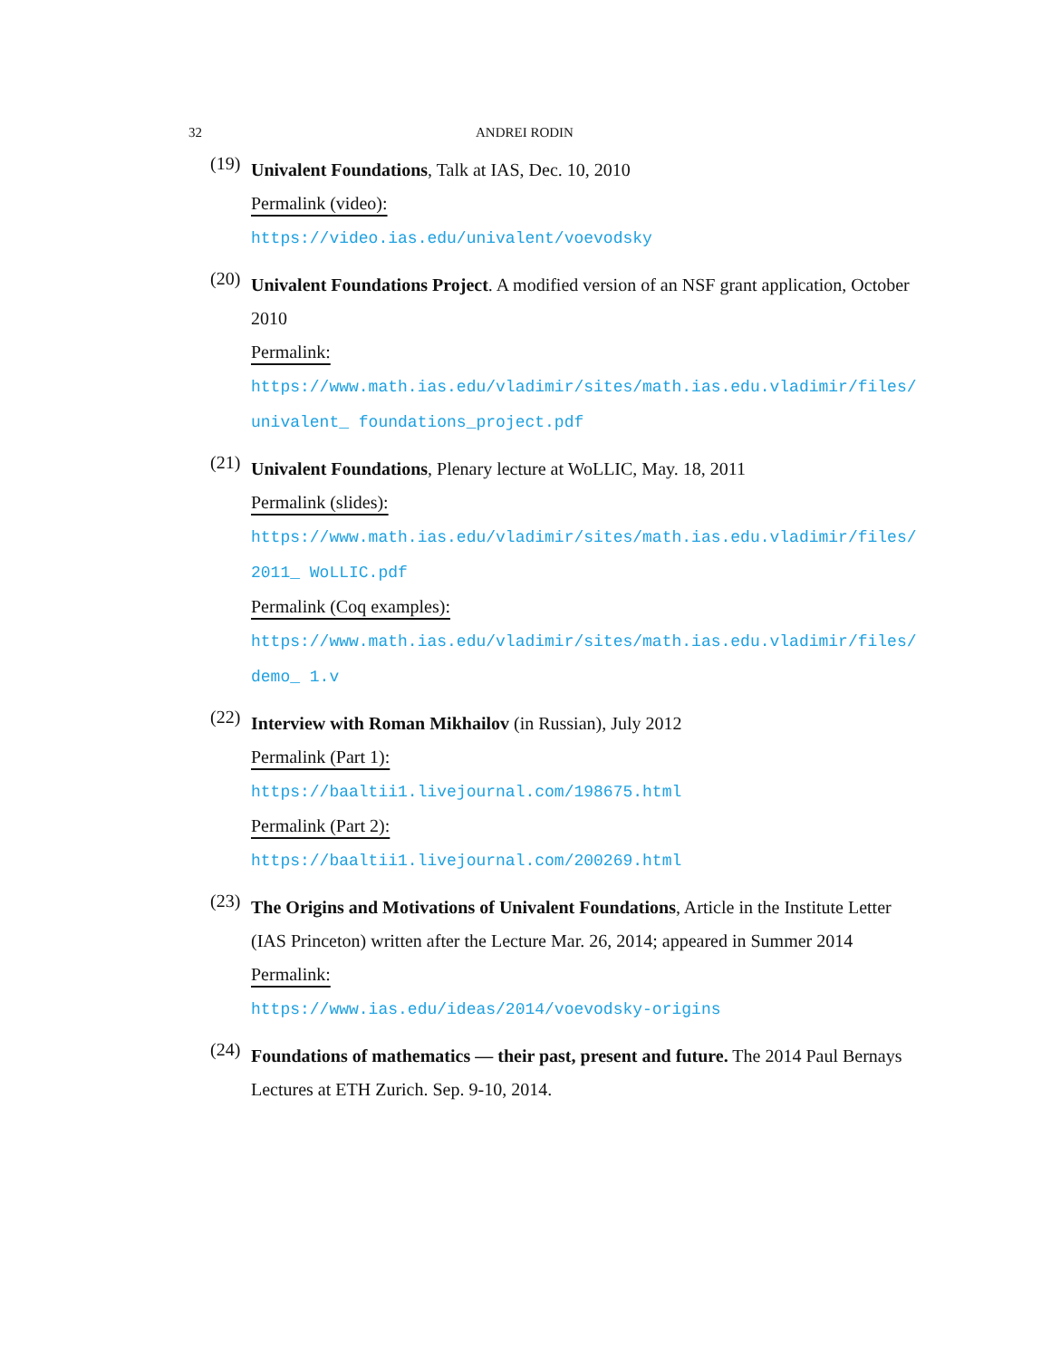32 ANDREI RODIN
(19)
Univalent Foundations, Talk at IAS, Dec. 10, 2010
Permalink (video):
https://video.ias.edu/univalent/voevodsky
(20)
Univalent Foundations Project. A modified version of an NSF grant application, October 2010
Permalink:
https://www.math.ias.edu/vladimir/sites/math.ias.edu.vladimir/files/univalent_ foundations_project.pdf
(21)
Univalent Foundations, Plenary lecture at WoLLIC, May. 18, 2011
Permalink (slides):
https://www.math.ias.edu/vladimir/sites/math.ias.edu.vladimir/files/2011_ WoLLIC.pdf
Permalink (Coq examples):
https://www.math.ias.edu/vladimir/sites/math.ias.edu.vladimir/files/demo_ 1.v
(22)
Interview with Roman Mikhailov (in Russian), July 2012
Permalink (Part 1):
https://baaltii1.livejournal.com/198675.html
Permalink (Part 2):
https://baaltii1.livejournal.com/200269.html
(23)
The Origins and Motivations of Univalent Foundations, Article in the Institute Letter (IAS Princeton) written after the Lecture Mar. 26, 2014; appeared in Summer 2014
Permalink:
https://www.ias.edu/ideas/2014/voevodsky-origins
(24)
Foundations of mathematics — their past, present and future. The 2014 Paul Bernays Lectures at ETH Zurich. Sep. 9-10, 2014.